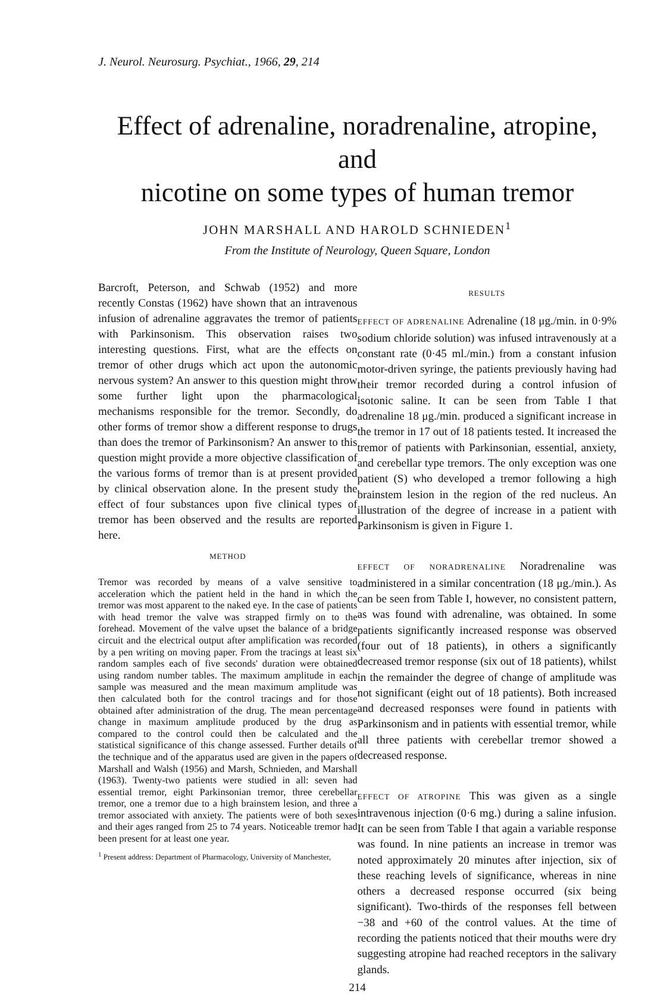J. Neurol. Neurosurg. Psychiat., 1966, 29, 214
Effect of adrenaline, noradrenaline, atropine, and
nicotine on some types of human tremor
JOHN MARSHALL AND HAROLD SCHNIEDEN<sup>1</sup>
From the Institute of Neurology, Queen Square, London
Barcroft, Peterson, and Schwab (1952) and more recently Constas (1962) have shown that an intravenous infusion of adrenaline aggravates the tremor of patients with Parkinsonism. This observation raises two interesting questions. First, what are the effects on tremor of other drugs which act upon the autonomic nervous system? An answer to this question might throw some further light upon the pharmacological mechanisms responsible for the tremor. Secondly, do other forms of tremor show a different response to drugs than does the tremor of Parkinsonism? An answer to this question might provide a more objective classification of the various forms of tremor than is at present provided by clinical observation alone. In the present study the effect of four substances upon five clinical types of tremor has been observed and the results are reported here.
METHOD
Tremor was recorded by means of a valve sensitive to acceleration which the patient held in the hand in which the tremor was most apparent to the naked eye. In the case of patients with head tremor the valve was strapped firmly on to the forehead. Movement of the valve upset the balance of a bridge circuit and the electrical output after amplification was recorded by a pen writing on moving paper. From the tracings at least six random samples each of five seconds' duration were obtained using random number tables. The maximum amplitude in each sample was measured and the mean maximum amplitude was then calculated both for the control tracings and for those obtained after administration of the drug. The mean percentage change in maximum amplitude produced by the drug as compared to the control could then be calculated and the statistical significance of this change assessed. Further details of the technique and of the apparatus used are given in the papers of Marshall and Walsh (1956) and Marsh, Schnieden, and Marshall (1963). Twenty-two patients were studied in all: seven had essential tremor, eight Parkinsonian tremor, three cerebellar tremor, one a tremor due to a high brainstem lesion, and three a tremor associated with anxiety. The patients were of both sexes and their ages ranged from 25 to 74 years. Noticeable tremor had been present for at least one year.
<sup>1</sup> Present address: Department of Pharmacology, University of Manchester,
RESULTS
EFFECT OF ADRENALINE Adrenaline (18 μg./min. in 0·9% sodium chloride solution) was infused intravenously at a constant rate (0·45 ml./min.) from a constant infusion motor-driven syringe, the patients previously having had their tremor recorded during a control infusion of isotonic saline. It can be seen from Table I that adrenaline 18 μg./min. produced a significant increase in the tremor in 17 out of 18 patients tested. It increased the tremor of patients with Parkinsonian, essential, anxiety, and cerebellar type tremors. The only exception was one patient (S) who developed a tremor following a high brainstem lesion in the region of the red nucleus. An illustration of the degree of increase in a patient with Parkinsonism is given in Figure 1.
EFFECT OF NORADRENALINE Noradrenaline was administered in a similar concentration (18 μg./min.). As can be seen from Table I, however, no consistent pattern, as was found with adrenaline, was obtained. In some patients significantly increased response was observed (four out of 18 patients), in others a significantly decreased tremor response (six out of 18 patients), whilst in the remainder the degree of change of amplitude was not significant (eight out of 18 patients). Both increased and decreased responses were found in patients with Parkinsonism and in patients with essential tremor, while all three patients with cerebellar tremor showed a decreased response.
EFFECT OF ATROPINE This was given as a single intravenous injection (0·6 mg.) during a saline infusion. It can be seen from Table I that again a variable response was found. In nine patients an increase in tremor was noted approximately 20 minutes after injection, six of these reaching levels of significance, whereas in nine others a decreased response occurred (six being significant). Two-thirds of the responses fell between −38 and +60 of the control values. At the time of recording the patients noticed that their mouths were dry suggesting atropine had reached receptors in the salivary glands.
214